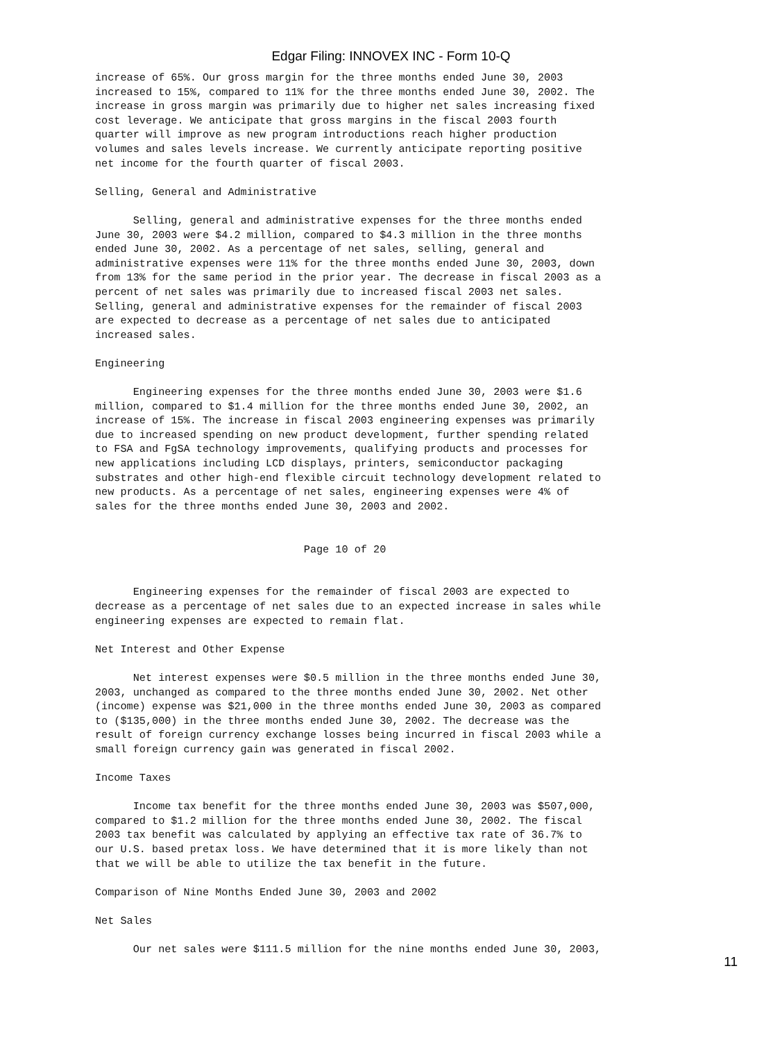Edgar Filing: INNOVEX INC - Form 10-Q
increase of 65%. Our gross margin for the three months ended June 30, 2003
increased to 15%, compared to 11% for the three months ended June 30, 2002. The
increase in gross margin was primarily due to higher net sales increasing fixed
cost leverage. We anticipate that gross margins in the fiscal 2003 fourth
quarter will improve as new program introductions reach higher production
volumes and sales levels increase. We currently anticipate reporting positive
net income for the fourth quarter of fiscal 2003.

Selling, General and Administrative

      Selling, general and administrative expenses for the three months ended
June 30, 2003 were $4.2 million, compared to $4.3 million in the three months
ended June 30, 2002. As a percentage of net sales, selling, general and
administrative expenses were 11% for the three months ended June 30, 2003, down
from 13% for the same period in the prior year. The decrease in fiscal 2003 as a
percent of net sales was primarily due to increased fiscal 2003 net sales.
Selling, general and administrative expenses for the remainder of fiscal 2003
are expected to decrease as a percentage of net sales due to anticipated
increased sales.

Engineering

      Engineering expenses for the three months ended June 30, 2003 were $1.6
million, compared to $1.4 million for the three months ended June 30, 2002, an
increase of 15%. The increase in fiscal 2003 engineering expenses was primarily
due to increased spending on new product development, further spending related
to FSA and FgSA technology improvements, qualifying products and processes for
new applications including LCD displays, printers, semiconductor packaging
substrates and other high-end flexible circuit technology development related to
new products. As a percentage of net sales, engineering expenses were 4% of
sales for the three months ended June 30, 2003 and 2002.


                                 Page 10 of 20


      Engineering expenses for the remainder of fiscal 2003 are expected to
decrease as a percentage of net sales due to an expected increase in sales while
engineering expenses are expected to remain flat.

Net Interest and Other Expense

      Net interest expenses were $0.5 million in the three months ended June 30,
2003, unchanged as compared to the three months ended June 30, 2002. Net other
(income) expense was $21,000 in the three months ended June 30, 2003 as compared
to ($135,000) in the three months ended June 30, 2002. The decrease was the
result of foreign currency exchange losses being incurred in fiscal 2003 while a
small foreign currency gain was generated in fiscal 2002.

Income Taxes

      Income tax benefit for the three months ended June 30, 2003 was $507,000,
compared to $1.2 million for the three months ended June 30, 2002. The fiscal
2003 tax benefit was calculated by applying an effective tax rate of 36.7% to
our U.S. based pretax loss. We have determined that it is more likely than not
that we will be able to utilize the tax benefit in the future.

Comparison of Nine Months Ended June 30, 2003 and 2002

Net Sales

      Our net sales were $111.5 million for the nine months ended June 30, 2003,
11